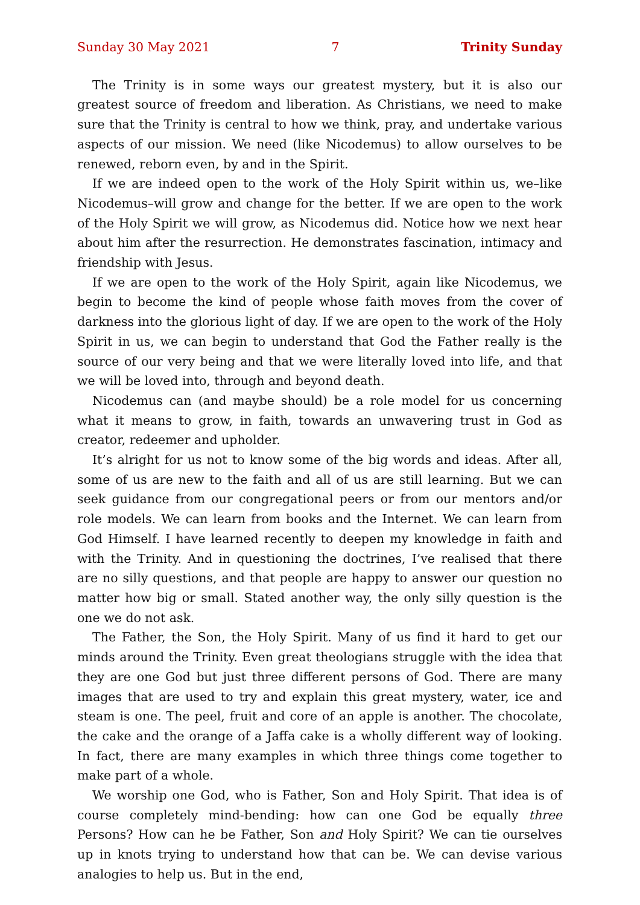Sunday 30 May 2021 7 Trinity Sunday
The Trinity is in some ways our greatest mystery, but it is also our greatest source of freedom and liberation. As Christians, we need to make sure that the Trinity is central to how we think, pray, and undertake various aspects of our mission. We need (like Nicodemus) to allow ourselves to be renewed, reborn even, by and in the Spirit.
If we are indeed open to the work of the Holy Spirit within us, we–like Nico­demus–will grow and change for the better. If we are open to the work of the Holy Spirit we will grow, as Nicodemus did. Notice how we next hear about him after the resurrection. He demonstrates fascination, intimacy and friendship with Jesus.
If we are open to the work of the Holy Spirit, again like Nicodemus, we begin to become the kind of people whose faith moves from the cover of darkness into the glorious light of day. If we are open to the work of the Holy Spirit in us, we can begin to understand that God the Father really is the source of our very being and that we were literally loved into life, and that we will be loved into, through and beyond death.
Nicodemus can (and maybe should) be a role model for us concerning what it means to grow, in faith, towards an unwavering trust in God as creator, redeemer and upholder.
It’s alright for us not to know some of the big words and ideas. After all, some of us are new to the faith and all of us are still learning. But we can seek guidance from our congregational peers or from our mentors and/or role models. We can learn from books and the Internet. We can learn from God Himself. I have learned recently to deepen my knowledge in faith and with the Trinity. And in questioning the doctrines, I’ve realised that there are no silly questions, and that people are happy to answer our question no matter how big or small. Stated another way, the only silly question is the one we do not ask.
The Father, the Son, the Holy Spirit. Many of us find it hard to get our minds around the Trinity. Even great theologians struggle with the idea that they are one God but just three different persons of God. There are many images that are used to try and explain this great mystery, water, ice and steam is one. The peel, fruit and core of an apple is another. The chocolate, the cake and the orange of a Jaffa cake is a wholly different way of looking. In fact, there are many examples in which three things come together to make part of a whole.
We worship one God, who is Father, Son and Holy Spirit. That idea is of course completely mind-bending: how can one God be equally three Persons? How can he be Father, Son and Holy Spirit? We can tie ourselves up in knots trying to under­stand how that can be. We can devise various analogies to help us. But in the end,